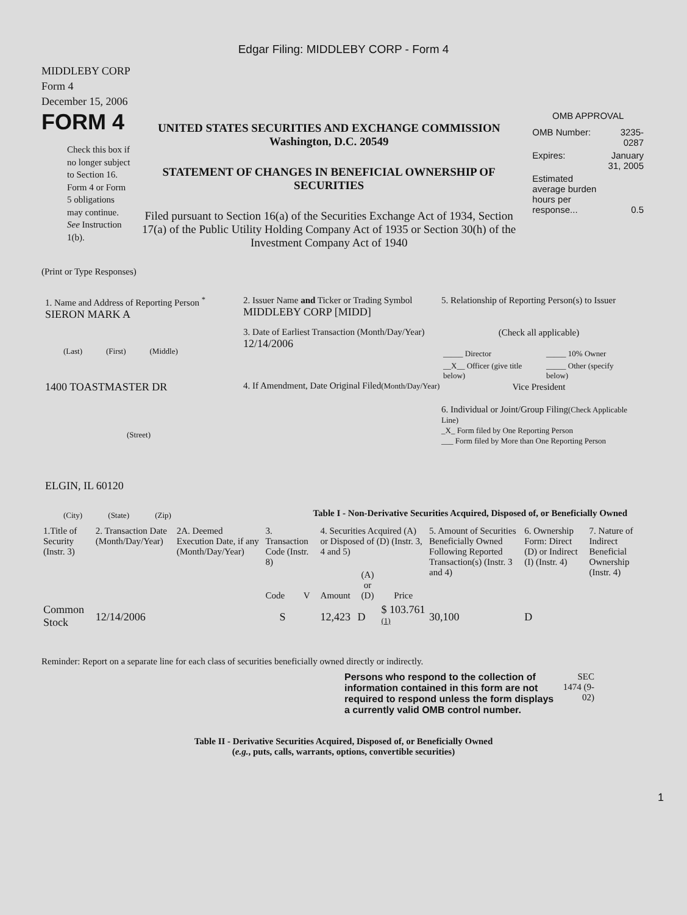Edgar Filing: MIDDLEBY CORP - Form 4
MIDDLEBY CORP
Form 4
December 15, 2006
FORM 4
Check this box if no longer subject to Section 16. Form 4 or Form 5 obligations may continue. See Instruction 1(b).
UNITED STATES SECURITIES AND EXCHANGE COMMISSION
Washington, D.C. 20549
STATEMENT OF CHANGES IN BENEFICIAL OWNERSHIP OF SECURITIES
Filed pursuant to Section 16(a) of the Securities Exchange Act of 1934, Section 17(a) of the Public Utility Holding Company Act of 1935 or Section 30(h) of the Investment Company Act of 1940
OMB APPROVAL
| OMB Number: | 3235-0287 |
| Expires: | January 31, 2005 |
| Estimated average burden hours per response... | 0.5 |
(Print or Type Responses)
1. Name and Address of Reporting Person <sup>*</sup>
SIERON MARK A
(Last) (First) (Middle)
1400 TOASTMASTER DR
(Street)
ELGIN, IL 60120
(City) (State) (Zip)
2. Issuer Name and Ticker or Trading Symbol
MIDDLEBY CORP [MIDD]
3. Date of Earliest Transaction (Month/Day/Year)
12/14/2006
4. If Amendment, Date Original Filed(Month/Day/Year)
5. Relationship of Reporting Person(s) to Issuer
(Check all applicable)
| _____ Director | _____ 10% Owner |
| __X__ Officer (give title below) | _____ Other (specify below) |
Vice President
6. Individual or Joint/Group Filing(Check Applicable Line)
_X_ Form filed by One Reporting Person
___ Form filed by More than One Reporting Person
Table I - Non-Derivative Securities Acquired, Disposed of, or Beneficially Owned
| 1.Title of Security (Instr. 3) | 2. Transaction Date (Month/Day/Year) | 2A. Deemed Execution Date, if any (Month/Day/Year) | 3. Transaction Code (Instr. 8) | | 4. Securities Acquired (A) or Disposed of (D) (Instr. 3, 4 and 5) | | | 5. Amount of Securities Beneficially Owned Following Reported Transaction(s) (Instr. 3 and 4) | 6. Ownership Form: Direct (D) or Indirect (I) (Instr. 4) | 7. Nature of Indirect Beneficial Ownership (Instr. 4) |
| | | | Code | V | Amount | (A) or (D) | Price | | | |
| Common Stock | 12/14/2006 | | S | | 12,423 | D | $ 103.761 <sup>(1)</sup> | 30,100 | D | |
Reminder: Report on a separate line for each class of securities beneficially owned directly or indirectly.
Persons who respond to the collection of information contained in this form are not required to respond unless the form displays a currently valid OMB control number.
SEC 1474 (9-02)
Table II - Derivative Securities Acquired, Disposed of, or Beneficially Owned
(e.g., puts, calls, warrants, options, convertible securities)
1